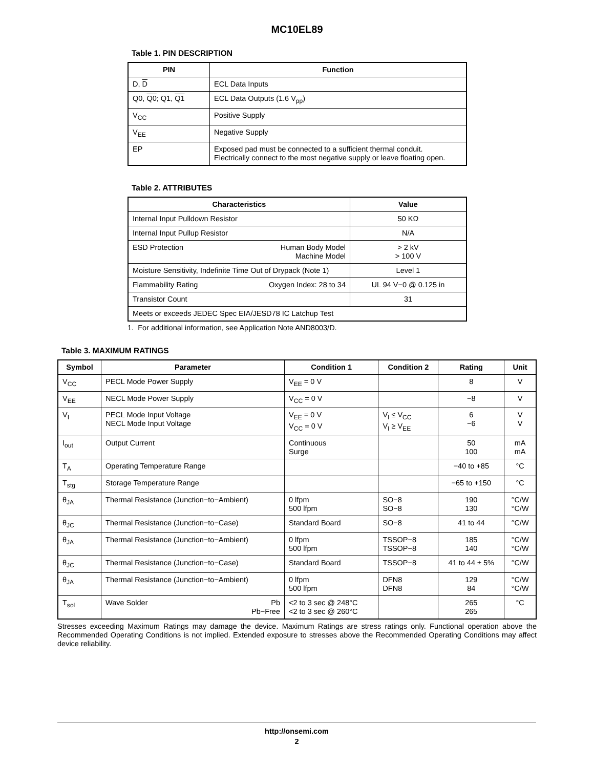MC10EL89
Table 1. PIN DESCRIPTION
| PIN | Function |
| --- | --- |
| D, D | ECL Data Inputs |
| Q0, Q0 ; Q1, Q1 | ECL Data Outputs (1.6 V<sub>pp</sub>) |
| V<sub>CC</sub> | Positive Supply |
| V<sub>EE</sub> | Negative Supply |
| EP | Exposed pad must be connected to a sufficient thermal conduit. Electrically connect to the most negative supply or leave floating open. |
Table 2. ATTRIBUTES
| Characteristics | Value |
| --- | --- |
| Internal Input Pulldown Resistor | 50 KΩ |
| Internal Input Pullup Resistor | N/A |
| ESD Protection Human Body Model Machine Model | > 2 kV > 100 V |
| Moisture Sensitivity, Indefinite Time Out of Drypack (Note 1) | Level 1 |
| Flammability Rating Oxygen Index: 28 to 34 | UL 94 V−0 @ 0.125 in |
| Transistor Count | 31 |
| Meets or exceeds JEDEC Spec EIA/JESD78 IC Latchup Test | |
1. For additional information, see Application Note AND8003/D.
Table 3. MAXIMUM RATINGS
| Symbol | Parameter | Condition 1 | Condition 2 | Rating | Unit |
| --- | --- | --- | --- | --- | --- |
| V<sub>CC</sub> | PECL Mode Power Supply | V<sub>EE</sub> = 0 V | | 8 | V |
| V<sub>EE</sub> | NECL Mode Power Supply | V<sub>CC</sub> = 0 V | | −8 | V |
| V<sub>I</sub> | PECL Mode Input Voltage NECL Mode Input Voltage | V<sub>EE</sub> = 0 V V<sub>CC</sub> = 0 V | V<sub>I</sub> ≤ V<sub>CC</sub> V<sub>I</sub> ≥ V<sub>EE</sub> | 6 −6 | V V |
| I<sub>out</sub> | Output Current | Continuous Surge | | 50 100 | mA mA |
| T<sub>A</sub> | Operating Temperature Range | | | −40 to +85 | °C |
| T<sub>stg</sub> | Storage Temperature Range | | | −65 to +150 | °C |
| θ<sub>JA</sub> | Thermal Resistance (Junction−to−Ambient) | 0 lfpm 500 lfpm | SO−8 SO−8 | 190 130 | °C/W °C/W |
| θ<sub>JC</sub> | Thermal Resistance (Junction−to−Case) | Standard Board | SO−8 | 41 to 44 | °C/W |
| θ<sub>JA</sub> | Thermal Resistance (Junction−to−Ambient) | 0 lfpm 500 lfpm | TSSOP−8 TSSOP−8 | 185 140 | °C/W °C/W |
| θ<sub>JC</sub> | Thermal Resistance (Junction−to−Case) | Standard Board | TSSOP−8 | 41 to 44 ± 5% | °C/W |
| θ<sub>JA</sub> | Thermal Resistance (Junction−to−Ambient) | 0 lfpm 500 lfpm | DFN8 DFN8 | 129 84 | °C/W °C/W |
| T<sub>sol</sub> | Wave Solder Pb Pb−Free | <2 to 3 sec @ 248°C <2 to 3 sec @ 260°C | | 265 265 | °C |
Stresses exceeding Maximum Ratings may damage the device. Maximum Ratings are stress ratings only. Functional operation above the Recommended Operating Conditions is not implied. Extended exposure to stresses above the Recommended Operating Conditions may affect device reliability.
http://onsemi.com
2